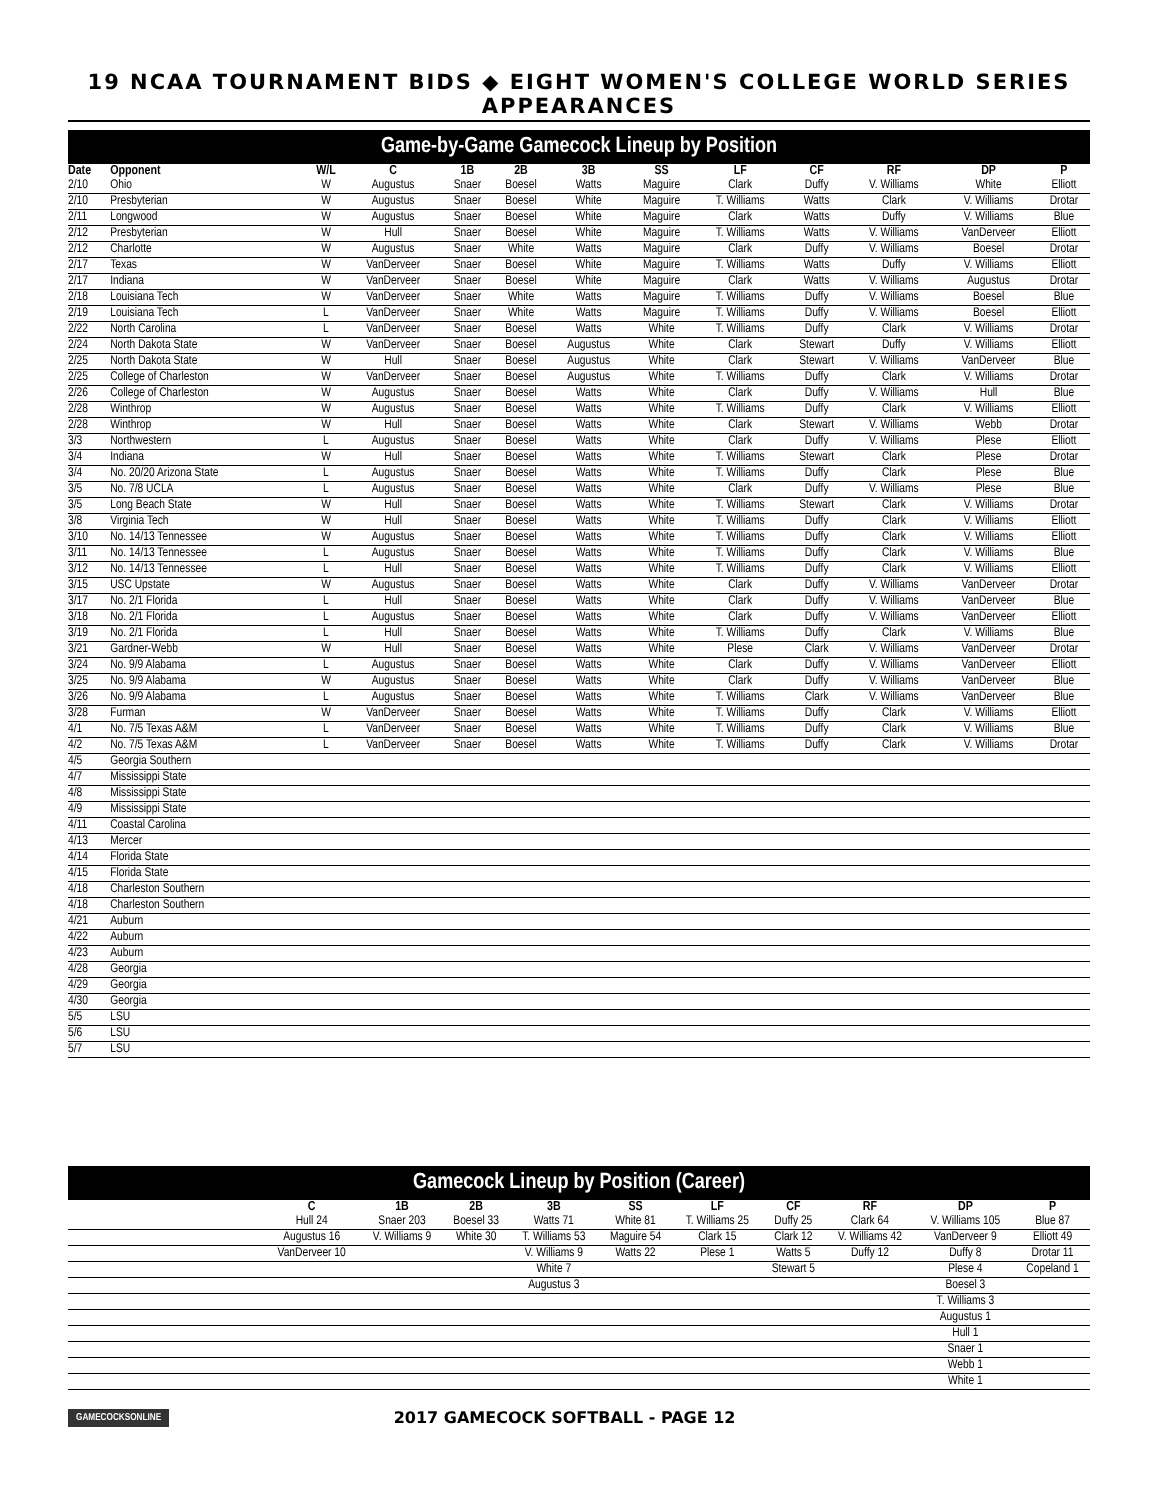19 NCAA TOURNAMENT BIDS ◆ EIGHT WOMEN'S COLLEGE WORLD SERIES APPEARANCES
Game-by-Game Gamecock Lineup by Position
| Date | Opponent | W/L | C | 1B | 2B | 3B | SS | LF | CF | RF | DP | P |
| --- | --- | --- | --- | --- | --- | --- | --- | --- | --- | --- | --- | --- |
| 2/10 | Ohio | W | Augustus | Snaer | Boesel | Watts | Maguire | Clark | Duffy | V. Williams | White | Elliott |
| 2/10 | Presbyterian | W | Augustus | Snaer | Boesel | White | Maguire | T. Williams | Watts | Clark | V. Williams | Drotar |
| 2/11 | Longwood | W | Augustus | Snaer | Boesel | White | Maguire | Clark | Watts | Duffy | V. Williams | Blue |
| 2/12 | Presbyterian | W | Hull | Snaer | Boesel | White | Maguire | T. Williams | Watts | V. Williams | VanDerveer | Elliott |
| 2/12 | Charlotte | W | Augustus | Snaer | White | Watts | Maguire | Clark | Duffy | V. Williams | Boesel | Drotar |
| 2/17 | Texas | W | VanDerveer | Snaer | Boesel | White | Maguire | T. Williams | Watts | Duffy | V. Williams | Elliott |
| 2/17 | Indiana | W | VanDerveer | Snaer | Boesel | White | Maguire | Clark | Watts | V. Williams | Augustus | Drotar |
| 2/18 | Louisiana Tech | W | VanDerveer | Snaer | White | Watts | Maguire | T. Williams | Duffy | V. Williams | Boesel | Blue |
| 2/19 | Louisiana Tech | L | VanDerveer | Snaer | White | Watts | Maguire | T. Williams | Duffy | V. Williams | Boesel | Elliott |
| 2/22 | North Carolina | L | VanDerveer | Snaer | Boesel | Watts | White | T. Williams | Duffy | Clark | V. Williams | Drotar |
| 2/24 | North Dakota State | W | VanDerveer | Snaer | Boesel | Augustus | White | Clark | Stewart | Duffy | V. Williams | Elliott |
| 2/25 | North Dakota State | W | Hull | Snaer | Boesel | Augustus | White | Clark | Stewart | V. Williams | VanDerveer | Blue |
| 2/25 | College of Charleston | W | VanDerveer | Snaer | Boesel | Augustus | White | T. Williams | Duffy | Clark | V. Williams | Drotar |
| 2/26 | College of Charleston | W | Augustus | Snaer | Boesel | Watts | White | Clark | Duffy | V. Williams | Hull | Blue |
| 2/28 | Winthrop | W | Augustus | Snaer | Boesel | Watts | White | T. Williams | Duffy | Clark | V. Williams | Elliott |
| 2/28 | Winthrop | W | Hull | Snaer | Boesel | Watts | White | Clark | Stewart | V. Williams | Webb | Drotar |
| 3/3 | Northwestern | L | Augustus | Snaer | Boesel | Watts | White | Clark | Duffy | V. Williams | Plese | Elliott |
| 3/4 | Indiana | W | Hull | Snaer | Boesel | Watts | White | T. Williams | Stewart | Clark | Plese | Drotar |
| 3/4 | No. 20/20 Arizona State | L | Augustus | Snaer | Boesel | Watts | White | T. Williams | Duffy | Clark | Plese | Blue |
| 3/5 | No. 7/8 UCLA | L | Augustus | Snaer | Boesel | Watts | White | Clark | Duffy | V. Williams | Plese | Blue |
| 3/5 | Long Beach State | W | Hull | Snaer | Boesel | Watts | White | T. Williams | Stewart | Clark | V. Williams | Drotar |
| 3/8 | Virginia Tech | W | Hull | Snaer | Boesel | Watts | White | T. Williams | Duffy | Clark | V. Williams | Elliott |
| 3/10 | No. 14/13 Tennessee | W | Augustus | Snaer | Boesel | Watts | White | T. Williams | Duffy | Clark | V. Williams | Elliott |
| 3/11 | No. 14/13 Tennessee | L | Augustus | Snaer | Boesel | Watts | White | T. Williams | Duffy | Clark | V. Williams | Blue |
| 3/12 | No. 14/13 Tennessee | L | Hull | Snaer | Boesel | Watts | White | T. Williams | Duffy | Clark | V. Williams | Elliott |
| 3/15 | USC Upstate | W | Augustus | Snaer | Boesel | Watts | White | Clark | Duffy | V. Williams | VanDerveer | Drotar |
| 3/17 | No. 2/1 Florida | L | Hull | Snaer | Boesel | Watts | White | Clark | Duffy | V. Williams | VanDerveer | Blue |
| 3/18 | No. 2/1 Florida | L | Augustus | Snaer | Boesel | Watts | White | Clark | Duffy | V. Williams | VanDerveer | Elliott |
| 3/19 | No. 2/1 Florida | L | Hull | Snaer | Boesel | Watts | White | T. Williams | Duffy | Clark | V. Williams | Blue |
| 3/21 | Gardner-Webb | W | Hull | Snaer | Boesel | Watts | White | Plese | Clark | V. Williams | VanDerveer | Drotar |
| 3/24 | No. 9/9 Alabama | L | Augustus | Snaer | Boesel | Watts | White | Clark | Duffy | V. Williams | VanDerveer | Elliott |
| 3/25 | No. 9/9 Alabama | W | Augustus | Snaer | Boesel | Watts | White | Clark | Duffy | V. Williams | VanDerveer | Blue |
| 3/26 | No. 9/9 Alabama | L | Augustus | Snaer | Boesel | Watts | White | T. Williams | Clark | V. Williams | VanDerveer | Blue |
| 3/28 | Furman | W | VanDerveer | Snaer | Boesel | Watts | White | T. Williams | Duffy | Clark | V. Williams | Elliott |
| 4/1 | No. 7/5 Texas A&M | L | VanDerveer | Snaer | Boesel | Watts | White | T. Williams | Duffy | Clark | V. Williams | Blue |
| 4/2 | No. 7/5 Texas A&M | L | VanDerveer | Snaer | Boesel | Watts | White | T. Williams | Duffy | Clark | V. Williams | Drotar |
| 4/5 | Georgia Southern | | | | | | | | | | | |
| 4/7 | Mississippi State | | | | | | | | | | | |
| 4/8 | Mississippi State | | | | | | | | | | | |
| 4/9 | Mississippi State | | | | | | | | | | | |
| 4/11 | Coastal Carolina | | | | | | | | | | | |
| 4/13 | Mercer | | | | | | | | | | | |
| 4/14 | Florida State | | | | | | | | | | | |
| 4/15 | Florida State | | | | | | | | | | | |
| 4/18 | Charleston Southern | | | | | | | | | | | |
| 4/18 | Charleston Southern | | | | | | | | | | | |
| 4/21 | Auburn | | | | | | | | | | | |
| 4/22 | Auburn | | | | | | | | | | | |
| 4/23 | Auburn | | | | | | | | | | | |
| 4/28 | Georgia | | | | | | | | | | | |
| 4/29 | Georgia | | | | | | | | | | | |
| 4/30 | Georgia | | | | | | | | | | | |
| 5/5 | LSU | | | | | | | | | | | |
| 5/6 | LSU | | | | | | | | | | | |
| 5/7 | LSU | | | | | | | | | | | |
Gamecock Lineup by Position (Career)
| | C | 1B | 2B | 3B | SS | LF | CF | RF | DP | P |
| --- | --- | --- | --- | --- | --- | --- | --- | --- | --- | --- |
| | Hull 24 | Snaer 203 | Boesel 33 | Watts 71 | White 81 | T. Williams 25 | Duffy 25 | Clark 64 | V. Williams 105 | Blue 87 |
| | Augustus 16 | V. Williams 9 | White 30 | T. Williams 53 | Maguire 54 | Clark 15 | Clark 12 | V. Williams 42 | VanDerveer 9 | Elliott 49 |
| | VanDerveer 10 | | | V. Williams 9 | Watts 22 | Plese 1 | Watts 5 | Duffy 12 | Duffy 8 | Drotar 11 |
| | | | | White 7 | | | Stewart 5 | | Plese 4 | Copeland 1 |
| | | | | Augustus 3 | | | | | Boesel 3 | |
| | | | | | | | | | T. Williams 3 | |
| | | | | | | | | | Augustus 1 | |
| | | | | | | | | | Hull 1 | |
| | | | | | | | | | Snaer 1 | |
| | | | | | | | | | Webb 1 | |
| | | | | | | | | | White 1 | |
GAMECOCKSONLINE 2017 GAMECOCK SOFTBALL - PAGE 12